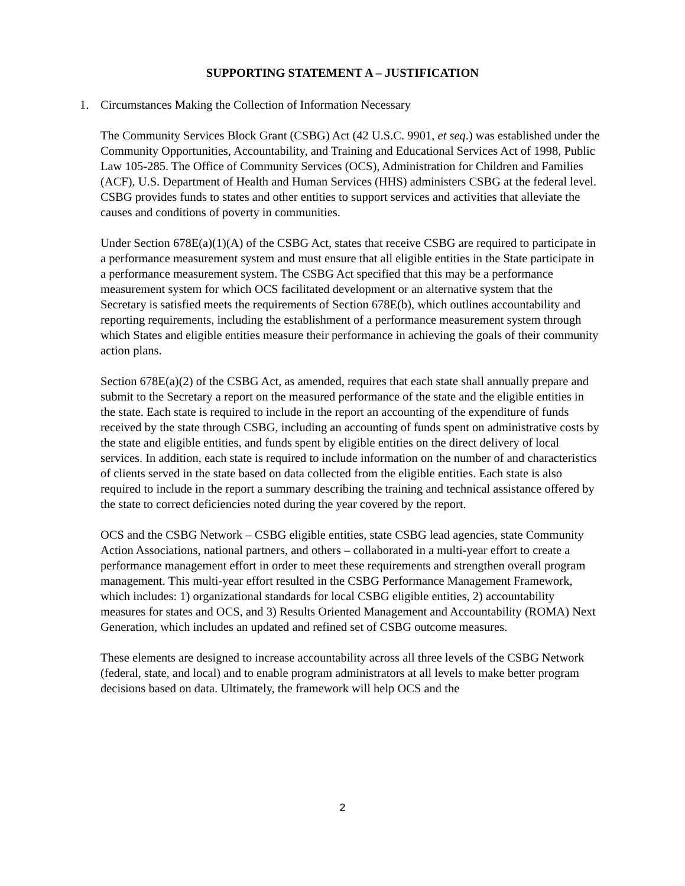SUPPORTING STATEMENT A – JUSTIFICATION
1. Circumstances Making the Collection of Information Necessary
The Community Services Block Grant (CSBG) Act (42 U.S.C. 9901, et seq.) was established under the Community Opportunities, Accountability, and Training and Educational Services Act of 1998, Public Law 105-285. The Office of Community Services (OCS), Administration for Children and Families (ACF), U.S. Department of Health and Human Services (HHS) administers CSBG at the federal level. CSBG provides funds to states and other entities to support services and activities that alleviate the causes and conditions of poverty in communities.
Under Section 678E(a)(1)(A) of the CSBG Act, states that receive CSBG are required to participate in a performance measurement system and must ensure that all eligible entities in the State participate in a performance measurement system. The CSBG Act specified that this may be a performance measurement system for which OCS facilitated development or an alternative system that the Secretary is satisfied meets the requirements of Section 678E(b), which outlines accountability and reporting requirements, including the establishment of a performance measurement system through which States and eligible entities measure their performance in achieving the goals of their community action plans.
Section 678E(a)(2) of the CSBG Act, as amended, requires that each state shall annually prepare and submit to the Secretary a report on the measured performance of the state and the eligible entities in the state. Each state is required to include in the report an accounting of the expenditure of funds received by the state through CSBG, including an accounting of funds spent on administrative costs by the state and eligible entities, and funds spent by eligible entities on the direct delivery of local services. In addition, each state is required to include information on the number of and characteristics of clients served in the state based on data collected from the eligible entities. Each state is also required to include in the report a summary describing the training and technical assistance offered by the state to correct deficiencies noted during the year covered by the report.
OCS and the CSBG Network – CSBG eligible entities, state CSBG lead agencies, state Community Action Associations, national partners, and others – collaborated in a multi-year effort to create a performance management effort in order to meet these requirements and strengthen overall program management. This multi-year effort resulted in the CSBG Performance Management Framework, which includes: 1) organizational standards for local CSBG eligible entities, 2) accountability measures for states and OCS, and 3) Results Oriented Management and Accountability (ROMA) Next Generation, which includes an updated and refined set of CSBG outcome measures.
These elements are designed to increase accountability across all three levels of the CSBG Network (federal, state, and local) and to enable program administrators at all levels to make better program decisions based on data. Ultimately, the framework will help OCS and the
2